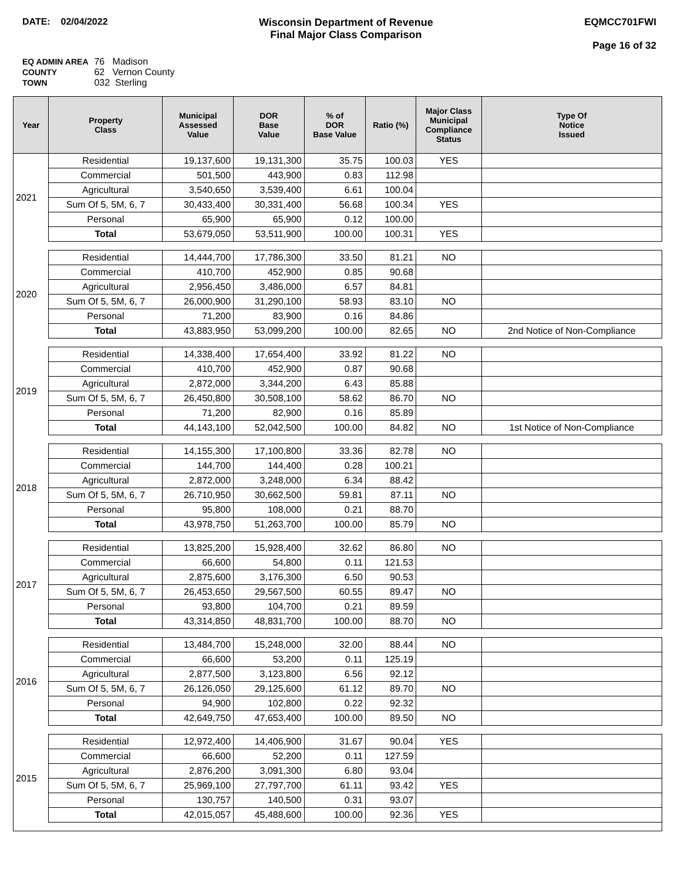DATE: 02/04/2022 Wisconsin Department of Revenue
Final Major Class Comparison
EQMCC701FWI
Page 16 of 32
EQ ADMIN AREA 76 Madison
COUNTY 62 Vernon County
TOWN 032 Sterling
| Year | Property Class | Municipal Assessed Value | DOR Base Value | % of DOR Base Value | Ratio (%) | Major Class Municipal Compliance Status | Type Of Notice Issued |
| --- | --- | --- | --- | --- | --- | --- | --- |
| 2021 | Residential | 19,137,600 | 19,131,300 | 35.75 | 100.03 | YES | |
| | Commercial | 501,500 | 443,900 | 0.83 | 112.98 | | |
| | Agricultural | 3,540,650 | 3,539,400 | 6.61 | 100.04 | | |
| | Sum Of 5, 5M, 6, 7 | 30,433,400 | 30,331,400 | 56.68 | 100.34 | YES | |
| | Personal | 65,900 | 65,900 | 0.12 | 100.00 | | |
| | Total | 53,679,050 | 53,511,900 | 100.00 | 100.31 | YES | |
| 2020 | Residential | 14,444,700 | 17,786,300 | 33.50 | 81.21 | NO | |
| | Commercial | 410,700 | 452,900 | 0.85 | 90.68 | | |
| | Agricultural | 2,956,450 | 3,486,000 | 6.57 | 84.81 | | |
| | Sum Of 5, 5M, 6, 7 | 26,000,900 | 31,290,100 | 58.93 | 83.10 | NO | |
| | Personal | 71,200 | 83,900 | 0.16 | 84.86 | | |
| | Total | 43,883,950 | 53,099,200 | 100.00 | 82.65 | NO | 2nd Notice of Non-Compliance |
| 2019 | Residential | 14,338,400 | 17,654,400 | 33.92 | 81.22 | NO | |
| | Commercial | 410,700 | 452,900 | 0.87 | 90.68 | | |
| | Agricultural | 2,872,000 | 3,344,200 | 6.43 | 85.88 | | |
| | Sum Of 5, 5M, 6, 7 | 26,450,800 | 30,508,100 | 58.62 | 86.70 | NO | |
| | Personal | 71,200 | 82,900 | 0.16 | 85.89 | | |
| | Total | 44,143,100 | 52,042,500 | 100.00 | 84.82 | NO | 1st Notice of Non-Compliance |
| 2018 | Residential | 14,155,300 | 17,100,800 | 33.36 | 82.78 | NO | |
| | Commercial | 144,700 | 144,400 | 0.28 | 100.21 | | |
| | Agricultural | 2,872,000 | 3,248,000 | 6.34 | 88.42 | | |
| | Sum Of 5, 5M, 6, 7 | 26,710,950 | 30,662,500 | 59.81 | 87.11 | NO | |
| | Personal | 95,800 | 108,000 | 0.21 | 88.70 | | |
| | Total | 43,978,750 | 51,263,700 | 100.00 | 85.79 | NO | |
| 2017 | Residential | 13,825,200 | 15,928,400 | 32.62 | 86.80 | NO | |
| | Commercial | 66,600 | 54,800 | 0.11 | 121.53 | | |
| | Agricultural | 2,875,600 | 3,176,300 | 6.50 | 90.53 | | |
| | Sum Of 5, 5M, 6, 7 | 26,453,650 | 29,567,500 | 60.55 | 89.47 | NO | |
| | Personal | 93,800 | 104,700 | 0.21 | 89.59 | | |
| | Total | 43,314,850 | 48,831,700 | 100.00 | 88.70 | NO | |
| 2016 | Residential | 13,484,700 | 15,248,000 | 32.00 | 88.44 | NO | |
| | Commercial | 66,600 | 53,200 | 0.11 | 125.19 | | |
| | Agricultural | 2,877,500 | 3,123,800 | 6.56 | 92.12 | | |
| | Sum Of 5, 5M, 6, 7 | 26,126,050 | 29,125,600 | 61.12 | 89.70 | NO | |
| | Personal | 94,900 | 102,800 | 0.22 | 92.32 | | |
| | Total | 42,649,750 | 47,653,400 | 100.00 | 89.50 | NO | |
| 2015 | Residential | 12,972,400 | 14,406,900 | 31.67 | 90.04 | YES | |
| | Commercial | 66,600 | 52,200 | 0.11 | 127.59 | | |
| | Agricultural | 2,876,200 | 3,091,300 | 6.80 | 93.04 | | |
| | Sum Of 5, 5M, 6, 7 | 25,969,100 | 27,797,700 | 61.11 | 93.42 | YES | |
| | Personal | 130,757 | 140,500 | 0.31 | 93.07 | | |
| | Total | 42,015,057 | 45,488,600 | 100.00 | 92.36 | YES | |